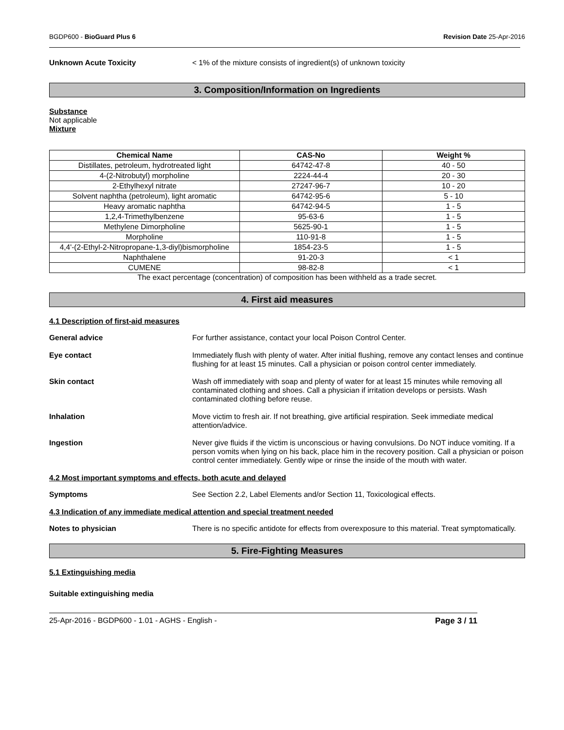BGDP600 - BioGuard Plus 6 Revision Date 25-Apr-2016
Unknown Acute Toxicity < 1% of the mixture consists of ingredient(s) of unknown toxicity
3. Composition/Information on Ingredients
Substance
Not applicable
Mixture
| Chemical Name | CAS-No | Weight % |
| --- | --- | --- |
| Distillates, petroleum, hydrotreated light | 64742-47-8 | 40 - 50 |
| 4-(2-Nitrobutyl) morpholine | 2224-44-4 | 20 - 30 |
| 2-Ethylhexyl nitrate | 27247-96-7 | 10 - 20 |
| Solvent naphtha (petroleum), light aromatic | 64742-95-6 | 5 - 10 |
| Heavy aromatic naphtha | 64742-94-5 | 1 - 5 |
| 1,2,4-Trimethylbenzene | 95-63-6 | 1 - 5 |
| Methylene Dimorpholine | 5625-90-1 | 1 - 5 |
| Morpholine | 110-91-8 | 1 - 5 |
| 4,4'-(2-Ethyl-2-Nitropropane-1,3-diyl)bismorpholine | 1854-23-5 | 1 - 5 |
| Naphthalene | 91-20-3 | < 1 |
| CUMENE | 98-82-8 | < 1 |
The exact percentage (concentration) of composition has been withheld as a trade secret.
4. First aid measures
4.1 Description of first-aid measures
General advice For further assistance, contact your local Poison Control Center.
Eye contact Immediately flush with plenty of water. After initial flushing, remove any contact lenses and continue flushing for at least 15 minutes. Call a physician or poison control center immediately.
Skin contact Wash off immediately with soap and plenty of water for at least 15 minutes while removing all contaminated clothing and shoes. Call a physician if irritation develops or persists. Wash contaminated clothing before reuse.
Inhalation Move victim to fresh air. If not breathing, give artificial respiration. Seek immediate medical attention/advice.
Ingestion Never give fluids if the victim is unconscious or having convulsions. Do NOT induce vomiting. If a person vomits when lying on his back, place him in the recovery position. Call a physician or poison control center immediately. Gently wipe or rinse the inside of the mouth with water.
4.2 Most important symptoms and effects, both acute and delayed
Symptoms See Section 2.2, Label Elements and/or Section 11, Toxicological effects.
4.3 Indication of any immediate medical attention and special treatment needed
Notes to physician There is no specific antidote for effects from overexposure to this material. Treat symptomatically.
5. Fire-Fighting Measures
5.1 Extinguishing media
Suitable extinguishing media
25-Apr-2016 - BGDP600 - 1.01 - AGHS - English - Page 3 / 11